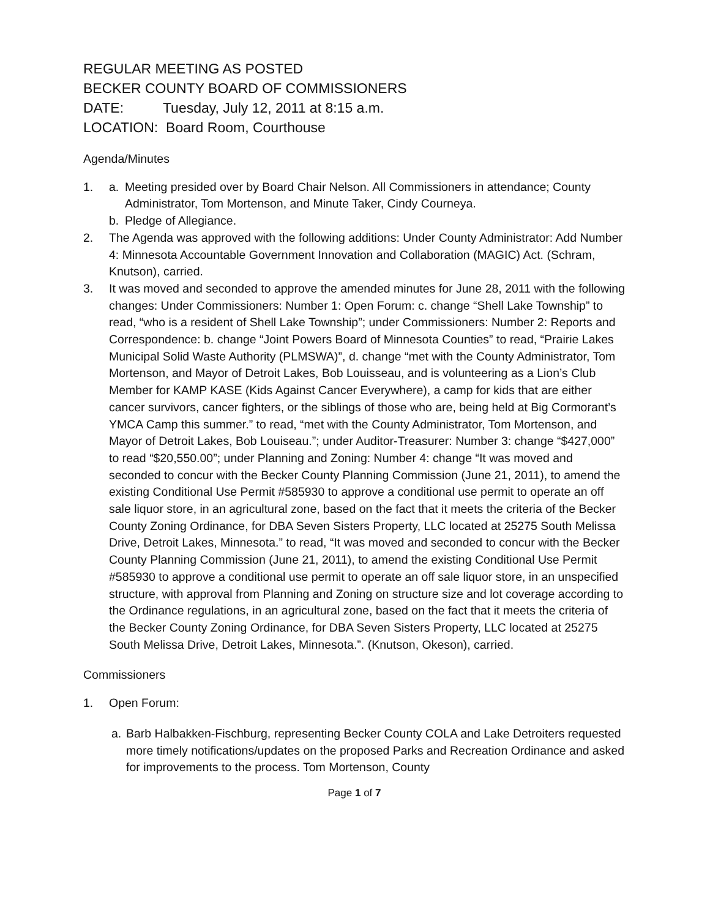REGULAR MEETING AS POSTED
BECKER COUNTY BOARD OF COMMISSIONERS
DATE: Tuesday, July 12, 2011 at 8:15 a.m.
LOCATION: Board Room, Courthouse
Agenda/Minutes
1. a. Meeting presided over by Board Chair Nelson. All Commissioners in attendance; County Administrator, Tom Mortenson, and Minute Taker, Cindy Courneya.
b. Pledge of Allegiance.
2. The Agenda was approved with the following additions: Under County Administrator: Add Number 4: Minnesota Accountable Government Innovation and Collaboration (MAGIC) Act. (Schram, Knutson), carried.
3. It was moved and seconded to approve the amended minutes for June 28, 2011 with the following changes: Under Commissioners: Number 1: Open Forum: c. change “Shell Lake Township” to read, “who is a resident of Shell Lake Township”; under Commissioners: Number 2: Reports and Correspondence: b. change “Joint Powers Board of Minnesota Counties” to read, “Prairie Lakes Municipal Solid Waste Authority (PLMSWA)”, d. change “met with the County Administrator, Tom Mortenson, and Mayor of Detroit Lakes, Bob Louisseau, and is volunteering as a Lion’s Club Member for KAMP KASE (Kids Against Cancer Everywhere), a camp for kids that are either cancer survivors, cancer fighters, or the siblings of those who are, being held at Big Cormorant’s YMCA Camp this summer.” to read, “met with the County Administrator, Tom Mortenson, and Mayor of Detroit Lakes, Bob Louiseau.”; under Auditor-Treasurer: Number 3: change “$427,000” to read “$20,550.00”; under Planning and Zoning: Number 4: change “It was moved and seconded to concur with the Becker County Planning Commission (June 21, 2011), to amend the existing Conditional Use Permit #585930 to approve a conditional use permit to operate an off sale liquor store, in an agricultural zone, based on the fact that it meets the criteria of the Becker County Zoning Ordinance, for DBA Seven Sisters Property, LLC located at 25275 South Melissa Drive, Detroit Lakes, Minnesota.” to read, “It was moved and seconded to concur with the Becker County Planning Commission (June 21, 2011), to amend the existing Conditional Use Permit #585930 to approve a conditional use permit to operate an off sale liquor store, in an unspecified structure, with approval from Planning and Zoning on structure size and lot coverage according to the Ordinance regulations, in an agricultural zone, based on the fact that it meets the criteria of the Becker County Zoning Ordinance, for DBA Seven Sisters Property, LLC located at 25275 South Melissa Drive, Detroit Lakes, Minnesota.”. (Knutson, Okeson), carried.
Commissioners
1. Open Forum:
a. Barb Halbakken-Fischburg, representing Becker County COLA and Lake Detroiters requested more timely notifications/updates on the proposed Parks and Recreation Ordinance and asked for improvements to the process. Tom Mortenson, County
Page 1 of 7